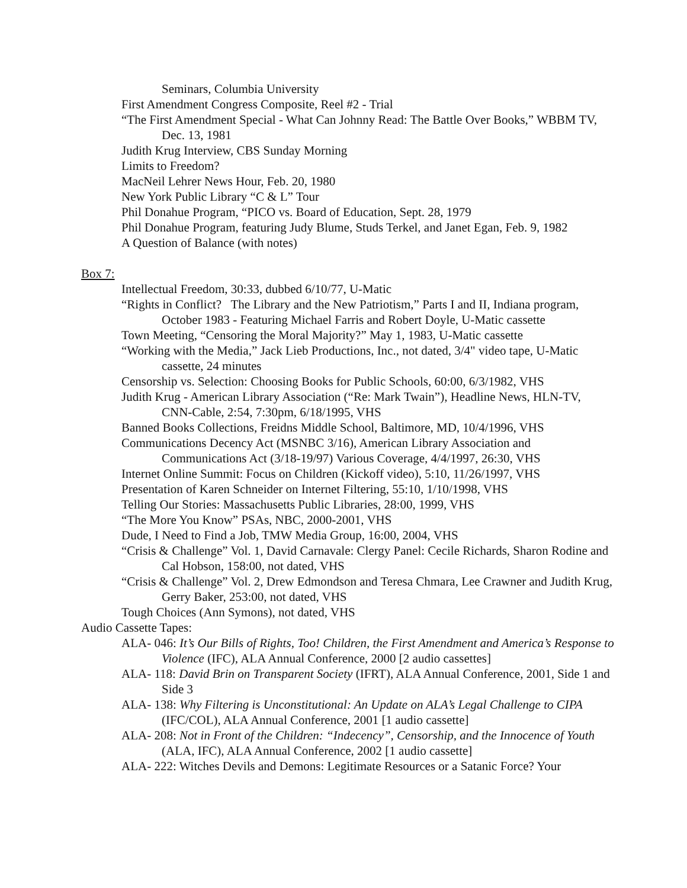Seminars, Columbia University
First Amendment Congress Composite, Reel #2 - Trial
“The First Amendment Special - What Can Johnny Read: The Battle Over Books,” WBBM TV, Dec. 13, 1981
Judith Krug Interview, CBS Sunday Morning
Limits to Freedom?
MacNeil Lehrer News Hour, Feb. 20, 1980
New York Public Library “C & L” Tour
Phil Donahue Program, “PICO vs. Board of Education, Sept. 28, 1979
Phil Donahue Program, featuring Judy Blume, Studs Terkel, and Janet Egan, Feb. 9, 1982
A Question of Balance (with notes)
Box 7:
Intellectual Freedom, 30:33, dubbed 6/10/77, U-Matic
“Rights in Conflict? The Library and the New Patriotism,” Parts I and II, Indiana program, October 1983 - Featuring Michael Farris and Robert Doyle, U-Matic cassette
Town Meeting, “Censoring the Moral Majority?” May 1, 1983, U-Matic cassette
“Working with the Media,” Jack Lieb Productions, Inc., not dated, 3/4" video tape, U-Matic cassette, 24 minutes
Censorship vs. Selection: Choosing Books for Public Schools, 60:00, 6/3/1982, VHS
Judith Krug - American Library Association (“Re: Mark Twain”), Headline News, HLN-TV, CNN-Cable, 2:54, 7:30pm, 6/18/1995, VHS
Banned Books Collections, Freidns Middle School, Baltimore, MD, 10/4/1996, VHS
Communications Decency Act (MSNBC 3/16), American Library Association and Communications Act (3/18-19/97) Various Coverage, 4/4/1997, 26:30, VHS
Internet Online Summit: Focus on Children (Kickoff video), 5:10, 11/26/1997, VHS
Presentation of Karen Schneider on Internet Filtering, 55:10, 1/10/1998, VHS
Telling Our Stories: Massachusetts Public Libraries, 28:00, 1999, VHS
“The More You Know” PSAs, NBC, 2000-2001, VHS
Dude, I Need to Find a Job, TMW Media Group, 16:00, 2004, VHS
“Crisis & Challenge” Vol. 1, David Carnavale: Clergy Panel: Cecile Richards, Sharon Rodine and Cal Hobson, 158:00, not dated, VHS
“Crisis & Challenge” Vol. 2, Drew Edmondson and Teresa Chmara, Lee Crawner and Judith Krug, Gerry Baker, 253:00, not dated, VHS
Tough Choices (Ann Symons), not dated, VHS
Audio Cassette Tapes:
ALA- 046: It’s Our Bills of Rights, Too! Children, the First Amendment and America’s Response to Violence (IFC), ALA Annual Conference, 2000 [2 audio cassettes]
ALA- 118: David Brin on Transparent Society (IFRT), ALA Annual Conference, 2001, Side 1 and Side 3
ALA- 138: Why Filtering is Unconstitutional: An Update on ALA’s Legal Challenge to CIPA (IFC/COL), ALA Annual Conference, 2001 [1 audio cassette]
ALA- 208: Not in Front of the Children: “Indecency”, Censorship, and the Innocence of Youth (ALA, IFC), ALA Annual Conference, 2002 [1 audio cassette]
ALA- 222: Witches Devils and Demons: Legitimate Resources or a Satanic Force? Your